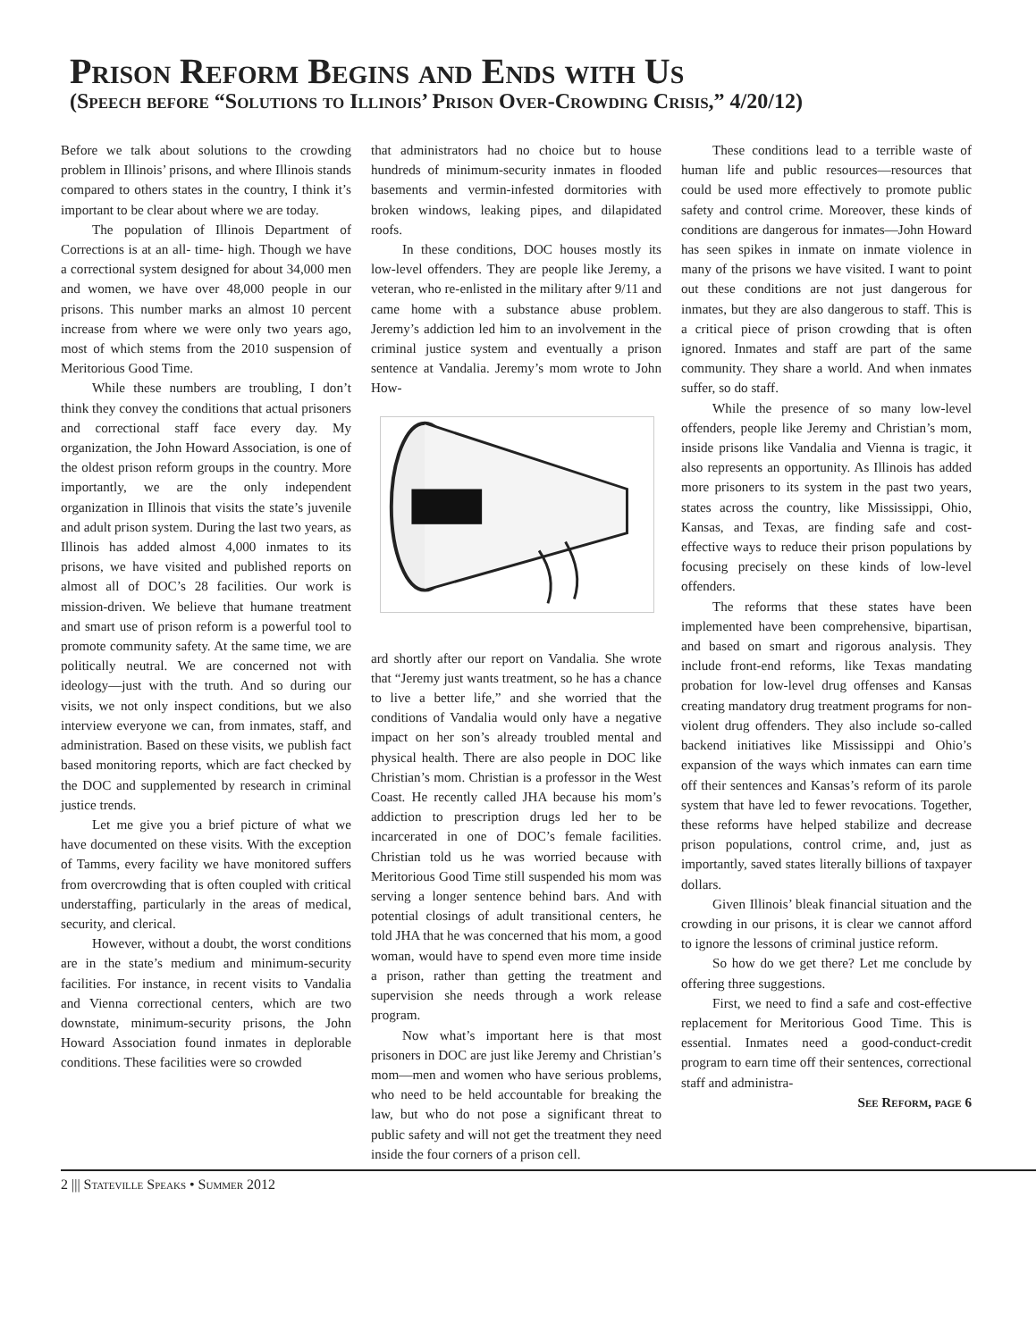Prison Reform Begins and Ends with Us
(Speech before “Solutions to Illinois’ Prison Over-Crowding Crisis,” 4/20/12)
Before we talk about solutions to the crowding problem in Illinois’ prisons, and where Illinois stands compared to others states in the country, I think it’s important to be clear about where we are today.
The population of Illinois Department of Corrections is at an all- time- high. Though we have a correctional system designed for about 34,000 men and women, we have over 48,000 people in our prisons. This number marks an almost 10 percent increase from where we were only two years ago, most of which stems from the 2010 suspension of Meritorious Good Time.
While these numbers are troubling, I don’t think they convey the conditions that actual prisoners and correctional staff face every day. My organization, the John Howard Association, is one of the oldest prison reform groups in the country. More importantly, we are the only independent organization in Illinois that visits the state’s juvenile and adult prison system. During the last two years, as Illinois has added almost 4,000 inmates to its prisons, we have visited and published reports on almost all of DOC’s 28 facilities. Our work is mission-driven. We believe that humane treatment and smart use of prison reform is a powerful tool to promote community safety. At the same time, we are politically neutral. We are concerned not with ideology—just with the truth. And so during our visits, we not only inspect conditions, but we also interview everyone we can, from inmates, staff, and administration. Based on these visits, we publish fact based monitoring reports, which are fact checked by the DOC and supplemented by research in criminal justice trends.
Let me give you a brief picture of what we have documented on these visits. With the exception of Tamms, every facility we have monitored suffers from overcrowding that is often coupled with critical understaffing, particularly in the areas of medical, security, and clerical.
However, without a doubt, the worst conditions are in the state’s medium and minimum-security facilities. For instance, in recent visits to Vandalia and Vienna correctional centers, which are two downstate, minimum-security prisons, the John Howard Association found inmates in deplorable conditions. These facilities were so crowded
that administrators had no choice but to house hundreds of minimum-security inmates in flooded basements and vermin-infested dormitories with broken windows, leaking pipes, and dilapidated roofs.
In these conditions, DOC houses mostly its low-level offenders. They are people like Jeremy, a veteran, who re-enlisted in the military after 9/11 and came home with a substance abuse problem. Jeremy’s addiction led him to an involvement in the criminal justice system and eventually a prison sentence at Vandalia. Jeremy’s mom wrote to John How-
ard shortly after our report on Vandalia. She wrote that “Jeremy just wants treatment, so he has a chance to live a better life,” and she worried that the conditions of Vandalia would only have a negative impact on her son’s already troubled mental and physical health. There are also people in DOC like Christian’s mom. Christian is a professor in the West Coast. He recently called JHA because his mom’s addiction to prescription drugs led her to be incarcerated in one of DOC’s female facilities. Christian told us he was worried because with Meritorious Good Time still suspended his mom was serving a longer sentence behind bars. And with potential closings of adult transitional centers, he told JHA that he was concerned that his mom, a good woman, would have to spend even more time inside a prison, rather than getting the treatment and supervision she needs through a work release program.
Now what’s important here is that most prisoners in DOC are just like Jeremy and Christian’s mom—men and women who have serious problems, who need to be held accountable for breaking the law, but who do not pose a significant threat to public safety and will not get the treatment they need inside the four corners of a prison cell.
These conditions lead to a terrible waste of human life and public resources—resources that could be used more effectively to promote public safety and control crime. Moreover, these kinds of conditions are dangerous for inmates—John Howard has seen spikes in inmate on inmate violence in many of the prisons we have visited. I want to point out these conditions are not just dangerous for inmates, but they are also dangerous to staff. This is a critical piece of prison crowding that is often ignored. Inmates and staff are part of the same community. They share a world. And when inmates suffer, so do staff.
While the presence of so many low-level offenders, people like Jeremy and Christian’s mom, inside prisons like Vandalia and Vienna is tragic, it also represents an opportunity. As Illinois has added more prisoners to its system in the past two years, states across the country, like Mississippi, Ohio, Kansas, and Texas, are finding safe and cost-effective ways to reduce their prison populations by focusing precisely on these kinds of low-level offenders.
The reforms that these states have been implemented have been comprehensive, bipartisan, and based on smart and rigorous analysis. They include front-end reforms, like Texas mandating probation for low-level drug offenses and Kansas creating mandatory drug treatment programs for non-violent drug offenders. They also include so-called backend initiatives like Mississippi and Ohio’s expansion of the ways which inmates can earn time off their sentences and Kansas’s reform of its parole system that have led to fewer revocations. Together, these reforms have helped stabilize and decrease prison populations, control crime, and, just as importantly, saved states literally billions of taxpayer dollars.
Given Illinois’ bleak financial situation and the crowding in our prisons, it is clear we cannot afford to ignore the lessons of criminal justice reform.
So how do we get there? Let me conclude by offering three suggestions.
First, we need to find a safe and cost-effective replacement for Meritorious Good Time. This is essential. Inmates need a good-conduct-credit program to earn time off their sentences, correctional staff and administra-
See Reform, page 6
2 ||| Stateville Speaks • Summer 2012